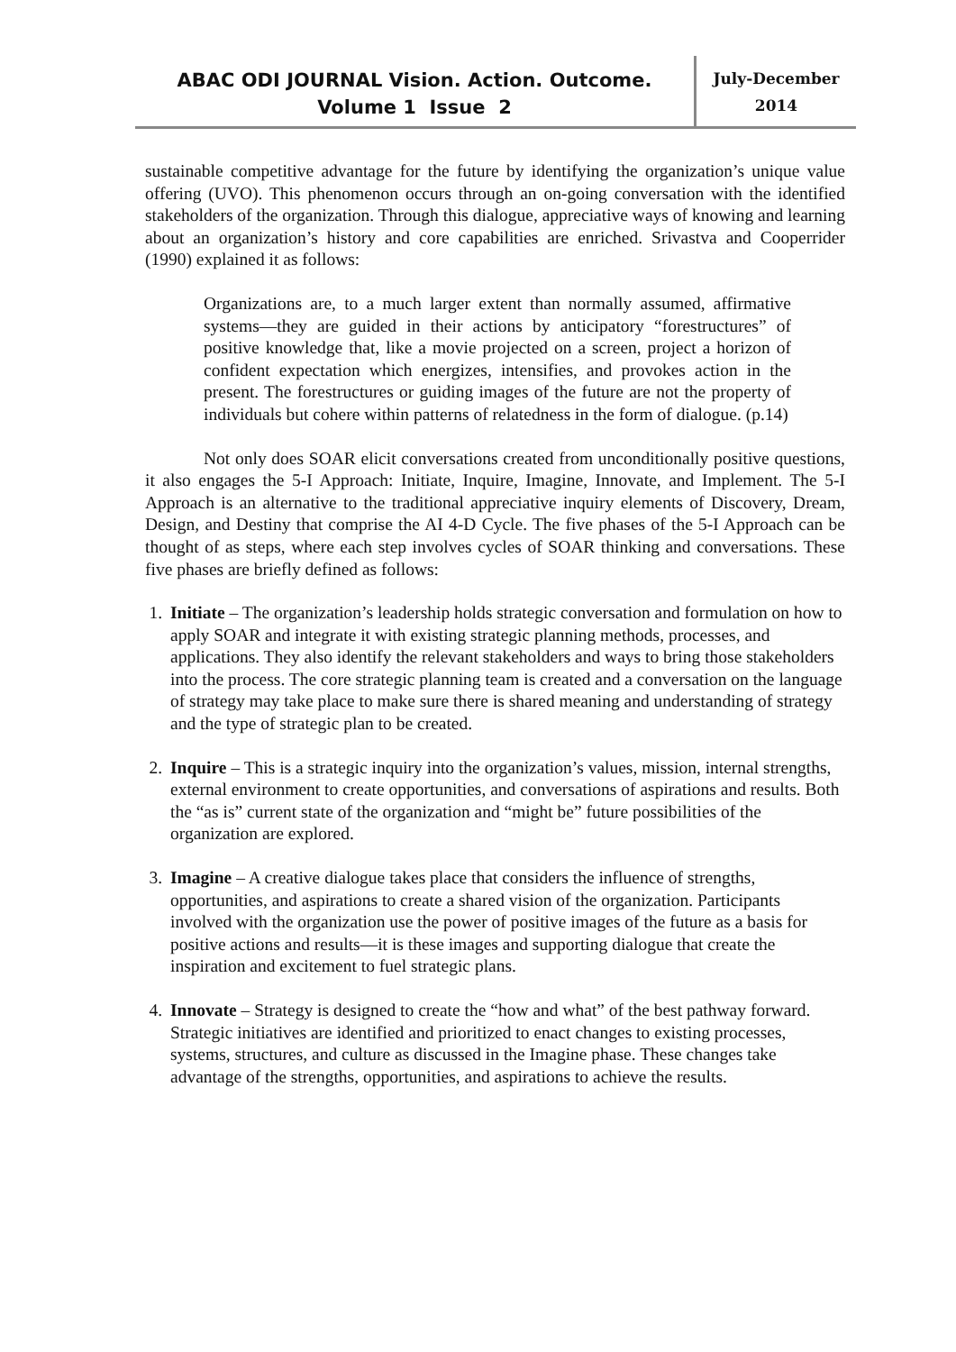ABAC ODI JOURNAL Vision. Action. Outcome.
Volume 1 Issue 2
July-December
2014
sustainable competitive advantage for the future by identifying the organization’s unique value offering (UVO). This phenomenon occurs through an on-going conversation with the identified stakeholders of the organization. Through this dialogue, appreciative ways of knowing and learning about an organization’s history and core capabilities are enriched. Srivastva and Cooperrider (1990) explained it as follows:
Organizations are, to a much larger extent than normally assumed, affirmative systems—they are guided in their actions by anticipatory “forestructures” of positive knowledge that, like a movie projected on a screen, project a horizon of confident expectation which energizes, intensifies, and provokes action in the present. The forestructures or guiding images of the future are not the property of individuals but cohere within patterns of relatedness in the form of dialogue. (p.14)
Not only does SOAR elicit conversations created from unconditionally positive questions, it also engages the 5-I Approach: Initiate, Inquire, Imagine, Innovate, and Implement. The 5-I Approach is an alternative to the traditional appreciative inquiry elements of Discovery, Dream, Design, and Destiny that comprise the AI 4-D Cycle. The five phases of the 5-I Approach can be thought of as steps, where each step involves cycles of SOAR thinking and conversations. These five phases are briefly defined as follows:
1. Initiate – The organization’s leadership holds strategic conversation and formulation on how to apply SOAR and integrate it with existing strategic planning methods, processes, and applications. They also identify the relevant stakeholders and ways to bring those stakeholders into the process. The core strategic planning team is created and a conversation on the language of strategy may take place to make sure there is shared meaning and understanding of strategy and the type of strategic plan to be created.
2. Inquire – This is a strategic inquiry into the organization’s values, mission, internal strengths, external environment to create opportunities, and conversations of aspirations and results. Both the “as is” current state of the organization and “might be” future possibilities of the organization are explored.
3. Imagine – A creative dialogue takes place that considers the influence of strengths, opportunities, and aspirations to create a shared vision of the organization. Participants involved with the organization use the power of positive images of the future as a basis for positive actions and results—it is these images and supporting dialogue that create the inspiration and excitement to fuel strategic plans.
4. Innovate – Strategy is designed to create the “how and what” of the best pathway forward. Strategic initiatives are identified and prioritized to enact changes to existing processes, systems, structures, and culture as discussed in the Imagine phase. These changes take advantage of the strengths, opportunities, and aspirations to achieve the results.